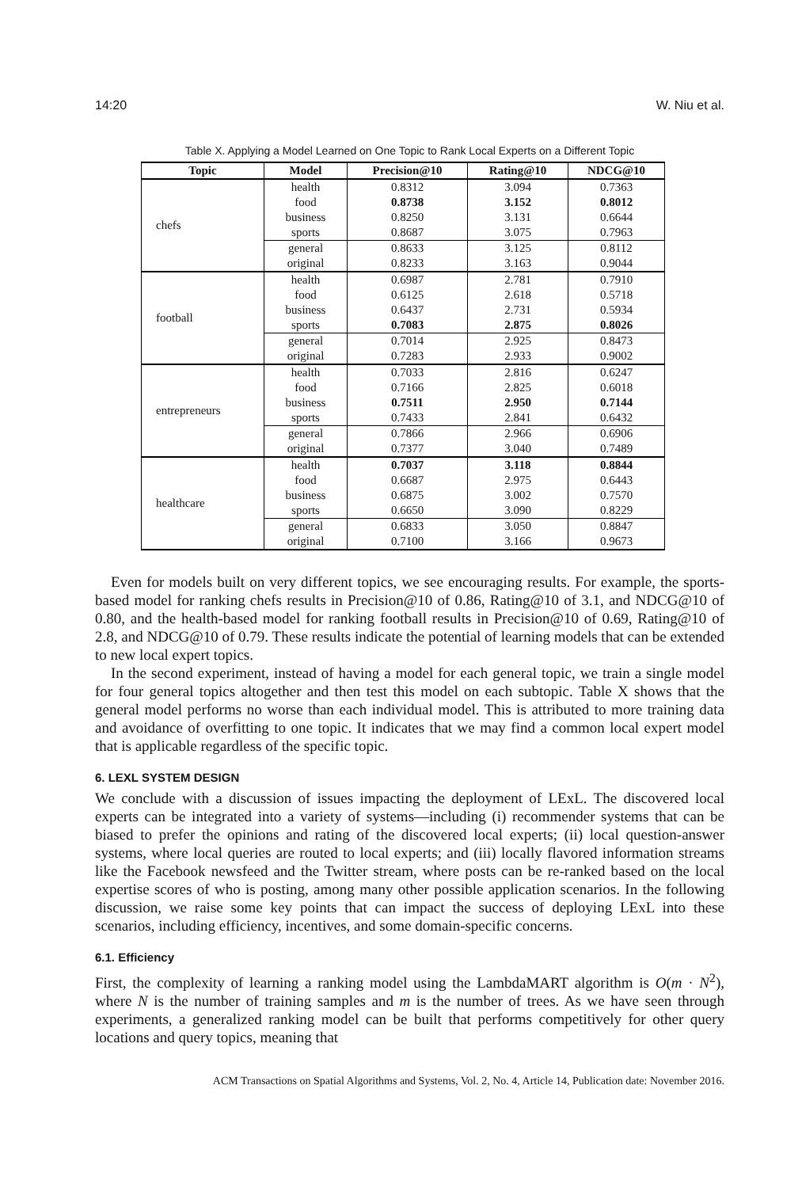14:20 W. Niu et al.
Table X. Applying a Model Learned on One Topic to Rank Local Experts on a Different Topic
| Topic | Model | Precision@10 | Rating@10 | NDCG@10 |
| --- | --- | --- | --- | --- |
| chefs | health | 0.8312 | 3.094 | 0.7363 |
| | food | 0.8738 | 3.152 | 0.8012 |
| | business | 0.8250 | 3.131 | 0.6644 |
| | sports | 0.8687 | 3.075 | 0.7963 |
| | general | 0.8633 | 3.125 | 0.8112 |
| | original | 0.8233 | 3.163 | 0.9044 |
| football | health | 0.6987 | 2.781 | 0.7910 |
| | food | 0.6125 | 2.618 | 0.5718 |
| | business | 0.6437 | 2.731 | 0.5934 |
| | sports | 0.7083 | 2.875 | 0.8026 |
| | general | 0.7014 | 2.925 | 0.8473 |
| | original | 0.7283 | 2.933 | 0.9002 |
| entrepreneurs | health | 0.7033 | 2.816 | 0.6247 |
| | food | 0.7166 | 2.825 | 0.6018 |
| | business | 0.7511 | 2.950 | 0.7144 |
| | sports | 0.7433 | 2.841 | 0.6432 |
| | general | 0.7866 | 2.966 | 0.6906 |
| | original | 0.7377 | 3.040 | 0.7489 |
| healthcare | health | 0.7037 | 3.118 | 0.8844 |
| | food | 0.6687 | 2.975 | 0.6443 |
| | business | 0.6875 | 3.002 | 0.7570 |
| | sports | 0.6650 | 3.090 | 0.8229 |
| | general | 0.6833 | 3.050 | 0.8847 |
| | original | 0.7100 | 3.166 | 0.9673 |
Even for models built on very different topics, we see encouraging results. For example, the sports-based model for ranking chefs results in Precision@10 of 0.86, Rating@10 of 3.1, and NDCG@10 of 0.80, and the health-based model for ranking football results in Precision@10 of 0.69, Rating@10 of 2.8, and NDCG@10 of 0.79. These results indicate the potential of learning models that can be extended to new local expert topics.
In the second experiment, instead of having a model for each general topic, we train a single model for four general topics altogether and then test this model on each subtopic. Table X shows that the general model performs no worse than each individual model. This is attributed to more training data and avoidance of overfitting to one topic. It indicates that we may find a common local expert model that is applicable regardless of the specific topic.
6. LEXL SYSTEM DESIGN
We conclude with a discussion of issues impacting the deployment of LExL. The discovered local experts can be integrated into a variety of systems—including (i) recommender systems that can be biased to prefer the opinions and rating of the discovered local experts; (ii) local question-answer systems, where local queries are routed to local experts; and (iii) locally flavored information streams like the Facebook newsfeed and the Twitter stream, where posts can be re-ranked based on the local expertise scores of who is posting, among many other possible application scenarios. In the following discussion, we raise some key points that can impact the success of deploying LExL into these scenarios, including efficiency, incentives, and some domain-specific concerns.
6.1. Efficiency
First, the complexity of learning a ranking model using the LambdaMART algorithm is O(m · N<sup>2</sup>), where N is the number of training samples and m is the number of trees. As we have seen through experiments, a generalized ranking model can be built that performs competitively for other query locations and query topics, meaning that
ACM Transactions on Spatial Algorithms and Systems, Vol. 2, No. 4, Article 14, Publication date: November 2016.